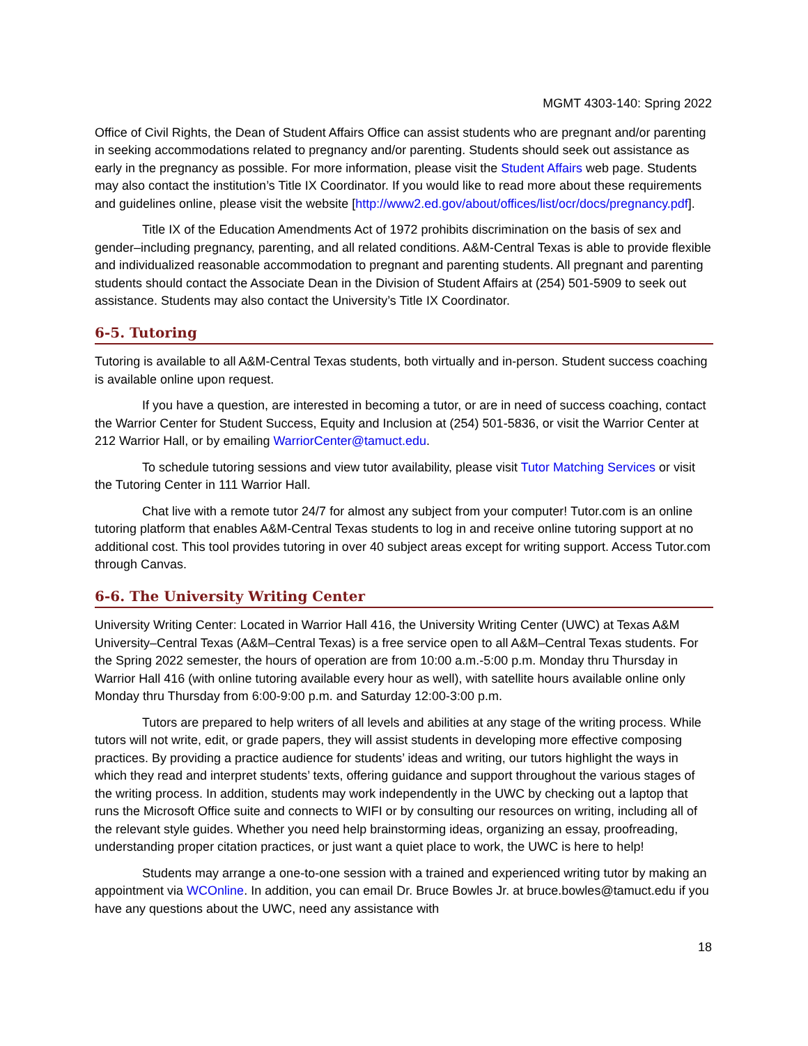MGMT 4303-140: Spring 2022
Office of Civil Rights, the Dean of Student Affairs Office can assist students who are pregnant and/or parenting in seeking accommodations related to pregnancy and/or parenting. Students should seek out assistance as early in the pregnancy as possible. For more information, please visit the Student Affairs web page. Students may also contact the institution’s Title IX Coordinator. If you would like to read more about these requirements and guidelines online, please visit the website [http://www2.ed.gov/about/offices/list/ocr/docs/pregnancy.pdf].
Title IX of the Education Amendments Act of 1972 prohibits discrimination on the basis of sex and gender–including pregnancy, parenting, and all related conditions. A&M-Central Texas is able to provide flexible and individualized reasonable accommodation to pregnant and parenting students. All pregnant and parenting students should contact the Associate Dean in the Division of Student Affairs at (254) 501-5909 to seek out assistance. Students may also contact the University’s Title IX Coordinator.
6-5. Tutoring
Tutoring is available to all A&M-Central Texas students, both virtually and in-person. Student success coaching is available online upon request.
If you have a question, are interested in becoming a tutor, or are in need of success coaching, contact the Warrior Center for Student Success, Equity and Inclusion at (254) 501-5836, or visit the Warrior Center at 212 Warrior Hall, or by emailing WarriorCenter@tamuct.edu.
To schedule tutoring sessions and view tutor availability, please visit Tutor Matching Services or visit the Tutoring Center in 111 Warrior Hall.
Chat live with a remote tutor 24/7 for almost any subject from your computer! Tutor.com is an online tutoring platform that enables A&M-Central Texas students to log in and receive online tutoring support at no additional cost. This tool provides tutoring in over 40 subject areas except for writing support. Access Tutor.com through Canvas.
6-6. The University Writing Center
University Writing Center: Located in Warrior Hall 416, the University Writing Center (UWC) at Texas A&M University–Central Texas (A&M–Central Texas) is a free service open to all A&M–Central Texas students. For the Spring 2022 semester, the hours of operation are from 10:00 a.m.-5:00 p.m. Monday thru Thursday in Warrior Hall 416 (with online tutoring available every hour as well), with satellite hours available online only Monday thru Thursday from 6:00-9:00 p.m. and Saturday 12:00-3:00 p.m.
Tutors are prepared to help writers of all levels and abilities at any stage of the writing process. While tutors will not write, edit, or grade papers, they will assist students in developing more effective composing practices. By providing a practice audience for students’ ideas and writing, our tutors highlight the ways in which they read and interpret students’ texts, offering guidance and support throughout the various stages of the writing process. In addition, students may work independently in the UWC by checking out a laptop that runs the Microsoft Office suite and connects to WIFI or by consulting our resources on writing, including all of the relevant style guides. Whether you need help brainstorming ideas, organizing an essay, proofreading, understanding proper citation practices, or just want a quiet place to work, the UWC is here to help!
Students may arrange a one-to-one session with a trained and experienced writing tutor by making an appointment via WCOnline. In addition, you can email Dr. Bruce Bowles Jr. at bruce.bowles@tamuct.edu if you have any questions about the UWC, need any assistance with
18